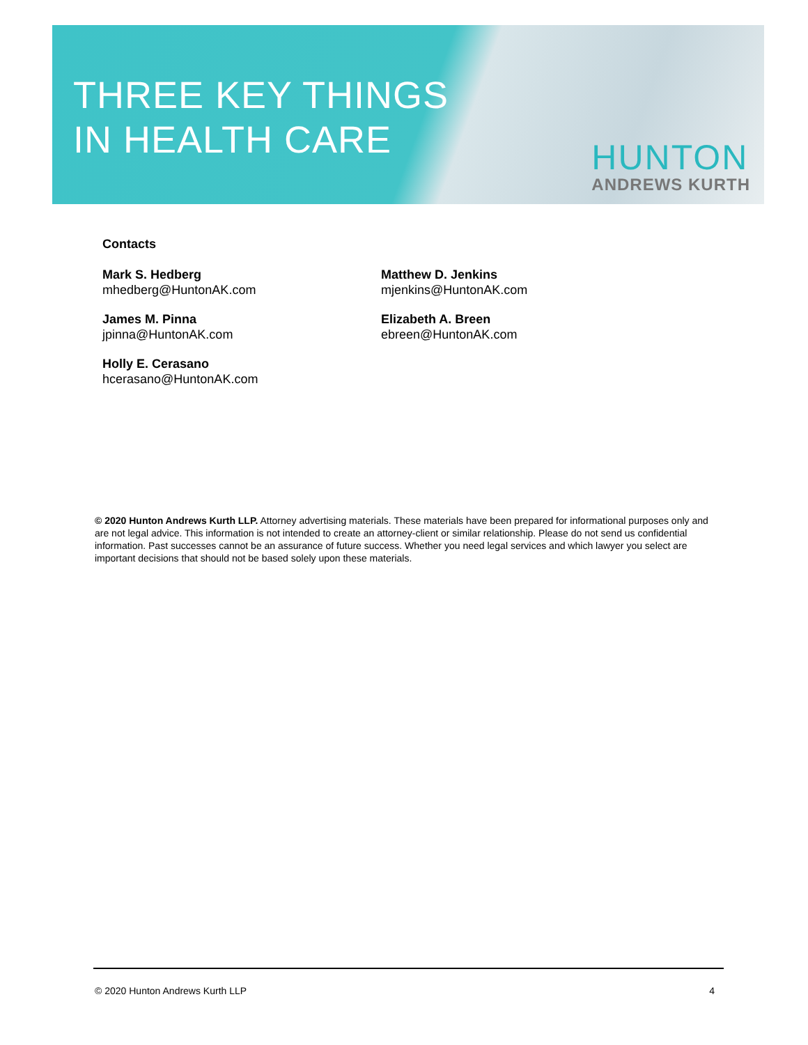THREE KEY THINGS
IN HEALTH CARE
HUNTON
ANDREWS KURTH
Contacts
Mark S. Hedberg
mhedberg@HuntonAK.com
James M. Pinna
jpinna@HuntonAK.com
Holly E. Cerasano
hcerasano@HuntonAK.com
Matthew D. Jenkins
mjenkins@HuntonAK.com
Elizabeth A. Breen
ebreen@HuntonAK.com
© 2020 Hunton Andrews Kurth LLP. Attorney advertising materials. These materials have been prepared for informational purposes only and are not legal advice. This information is not intended to create an attorney-client or similar relationship. Please do not send us confidential information. Past successes cannot be an assurance of future success. Whether you need legal services and which lawyer you select are important decisions that should not be based solely upon these materials.
© 2020 Hunton Andrews Kurth LLP 4